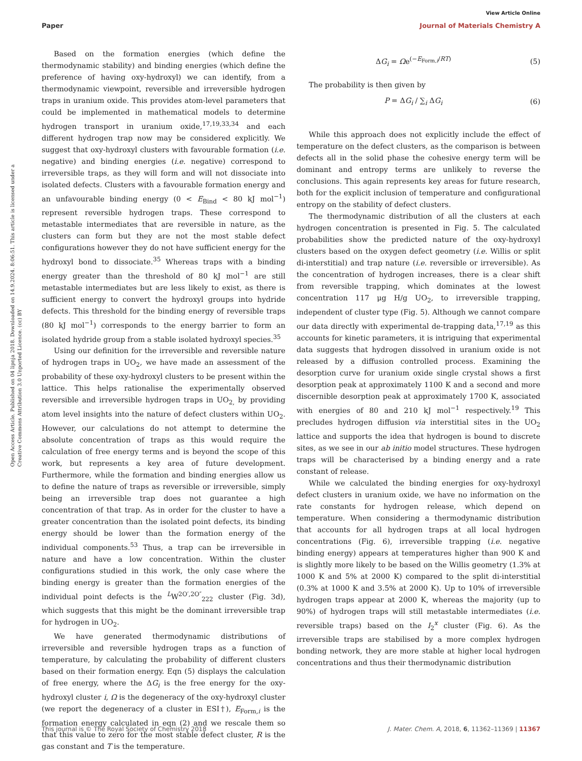View Article Online
Paper Journal of Materials Chemistry A
Open Access Article. Published on 04 lipnja 2018. Downloaded on 14.9.2024. 8:06:51. This article is licensed under a Creative Commons Attribution 3.0 Unported Licence. (cc) BY
Based on the formation energies (which define the thermodynamic stability) and binding energies (which define the preference of having oxy-hydroxyl) we can identify, from a thermodynamic viewpoint, reversible and irreversible hydrogen traps in uranium oxide. This provides atom-level parameters that could be implemented in mathematical models to determine hydrogen transport in uranium oxide,<sup>17,19,33,34</sup> and each different hydrogen trap now may be considered explicitly. We suggest that oxy-hydroxyl clusters with favourable formation (i.e. negative) and binding energies (i.e. negative) correspond to irreversible traps, as they will form and will not dissociate into isolated defects. Clusters with a favourable formation energy and an unfavourable binding energy (0 < E<sub>Bind</sub> < 80 kJ mol<sup>−1</sup>) represent reversible hydrogen traps. These correspond to metastable intermediates that are reversible in nature, as the clusters can form but they are not the most stable defect configurations however they do not have sufficient energy for the hydroxyl bond to dissociate.<sup>35</sup> Whereas traps with a binding energy greater than the threshold of 80 kJ mol<sup>−1</sup> are still metastable intermediates but are less likely to exist, as there is sufficient energy to convert the hydroxyl groups into hydride defects. This threshold for the binding energy of reversible traps (80 kJ mol<sup>−1</sup>) corresponds to the energy barrier to form an isolated hydride group from a stable isolated hydroxyl species.<sup>35</sup>
Using our definition for the irreversible and reversible nature of hydrogen traps in UO<sub>2</sub>, we have made an assessment of the probability of these oxy-hydroxyl clusters to be present within the lattice. This helps rationalise the experimentally observed reversible and irreversible hydrogen traps in UO<sub>2,</sub> by providing atom level insights into the nature of defect clusters within UO<sub>2</sub>. However, our calculations do not attempt to determine the absolute concentration of traps as this would require the calculation of free energy terms and is beyond the scope of this work, but represents a key area of future development. Furthermore, while the formation and binding energies allow us to define the nature of traps as reversible or irreversible, simply being an irreversible trap does not guarantee a high concentration of that trap. As in order for the cluster to have a greater concentration than the isolated point defects, its binding energy should be lower than the formation energy of the individual components.<sup>53</sup> Thus, a trap can be irreversible in nature and have a low concentration. Within the cluster configurations studied in this work, the only case where the binding energy is greater than the formation energies of the individual point defects is the <sup>L</sup>W<sup>2O′,2O″</sup><sub>222</sub> cluster (Fig. 3d), which suggests that this might be the dominant irreversible trap for hydrogen in UO<sub>2</sub>.
We have generated thermodynamic distributions of irreversible and reversible hydrogen traps as a function of temperature, by calculating the probability of different clusters based on their formation energy. Eqn (5) displays the calculation of free energy, where the ΔG<sub>i</sub> is the free energy for the oxy-hydroxyl cluster i, Ω is the degeneracy of the oxy-hydroxyl cluster (we report the degeneracy of a cluster in ESI†), E<sub>Form,i</sub> is the formation energy calculated in eqn (2) and we rescale them so that this value to zero for the most stable defect cluster, R is the gas constant and T is the temperature.
ΔG<sub>i</sub> = Ωe<sup>(−E<sub>Form,i</sub>/RT)</sup> (5)
The probability is then given by
P = ΔG<sub>i</sub> / ∑<sub>i</sub> ΔG<sub>i</sub> (6)
While this approach does not explicitly include the effect of temperature on the defect clusters, as the comparison is between defects all in the solid phase the cohesive energy term will be dominant and entropy terms are unlikely to reverse the conclusions. This again represents key areas for future research, both for the explicit inclusion of temperature and configurational entropy on the stability of defect clusters.
The thermodynamic distribution of all the clusters at each hydrogen concentration is presented in Fig. 5. The calculated probabilities show the predicted nature of the oxy-hydroxyl clusters based on the oxygen defect geometry (i.e. Willis or split di-interstitial) and trap nature (i.e. reversible or irreversible). As the concentration of hydrogen increases, there is a clear shift from reversible trapping, which dominates at the lowest concentration 117 μg H/g UO<sub>2</sub>, to irreversible trapping, independent of cluster type (Fig. 5). Although we cannot compare our data directly with experimental de-trapping data,<sup>17,19</sup> as this accounts for kinetic parameters, it is intriguing that experimental data suggests that hydrogen dissolved in uranium oxide is not released by a diffusion controlled process. Examining the desorption curve for uranium oxide single crystal shows a first desorption peak at approximately 1100 K and a second and more discernible desorption peak at approximately 1700 K, associated with energies of 80 and 210 kJ mol<sup>−1</sup> respectively.<sup>19</sup> This precludes hydrogen diffusion via interstitial sites in the UO<sub>2</sub> lattice and supports the idea that hydrogen is bound to discrete sites, as we see in our ab initio model structures. These hydrogen traps will be characterised by a binding energy and a rate constant of release.
While we calculated the binding energies for oxy-hydroxyl defect clusters in uranium oxide, we have no information on the rate constants for hydrogen release, which depend on temperature. When considering a thermodynamic distribution that accounts for all hydrogen traps at all local hydrogen concentrations (Fig. 6), irreversible trapping (i.e. negative binding energy) appears at temperatures higher than 900 K and is slightly more likely to be based on the Willis geometry (1.3% at 1000 K and 5% at 2000 K) compared to the split di-interstitial (0.3% at 1000 K and 3.5% at 2000 K). Up to 10% of irreversible hydrogen traps appear at 2000 K, whereas the majority (up to 90%) of hydrogen traps will still metastable intermediates (i.e. reversible traps) based on the I<sub>2</sub><sup>x</sup> cluster (Fig. 6). As the irreversible traps are stabilised by a more complex hydrogen bonding network, they are more stable at higher local hydrogen concentrations and thus their thermodynamic distribution
This journal is © The Royal Society of Chemistry 2018 J. Mater. Chem. A, 2018, 6, 11362–11369 | 11367